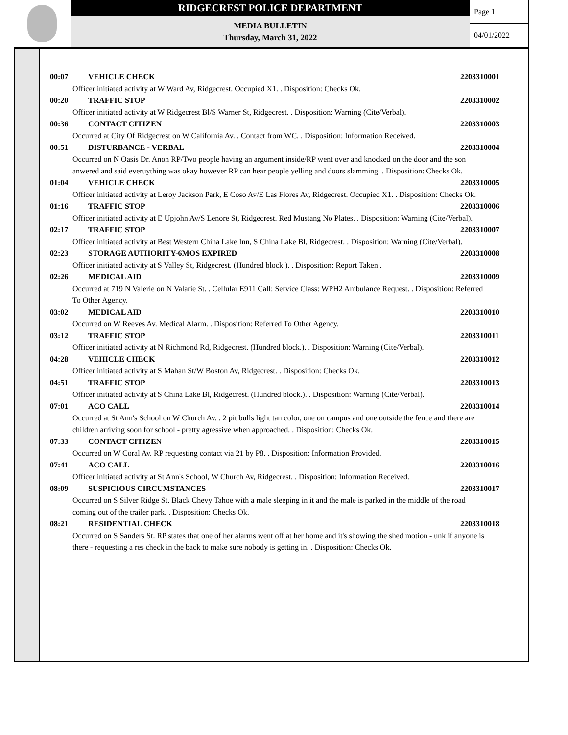RIDGECREST POLICE DEPARTMENT
MEDIA BULLETIN
Thursday, March 31, 2022
Page 1
04/01/2022
00:07 VEHICLE CHECK 2203310001
Officer initiated activity at W Ward Av, Ridgecrest. Occupied X1. . Disposition: Checks Ok.
00:20 TRAFFIC STOP 2203310002
Officer initiated activity at W Ridgecrest Bl/S Warner St, Ridgecrest. . Disposition: Warning (Cite/Verbal).
00:36 CONTACT CITIZEN 2203310003
Occurred at City Of Ridgecrest on W California Av. . Contact from WC. . Disposition: Information Received.
00:51 DISTURBANCE - VERBAL 2203310004
Occurred on N Oasis Dr. Anon RP/Two people having an argument inside/RP went over and knocked on the door and the son anwered and said everuything was okay however RP can hear people yelling and doors slamming. . Disposition: Checks Ok.
01:04 VEHICLE CHECK 2203310005
Officer initiated activity at Leroy Jackson Park, E Coso Av/E Las Flores Av, Ridgecrest. Occupied X1. . Disposition: Checks Ok.
01:16 TRAFFIC STOP 2203310006
Officer initiated activity at E Upjohn Av/S Lenore St, Ridgecrest. Red Mustang No Plates. . Disposition: Warning (Cite/Verbal).
02:17 TRAFFIC STOP 2203310007
Officer initiated activity at Best Western China Lake Inn, S China Lake Bl, Ridgecrest. . Disposition: Warning (Cite/Verbal).
02:23 STORAGE AUTHORITY-6MOS EXPIRED 2203310008
Officer initiated activity at S Valley St, Ridgecrest. (Hundred block.). . Disposition: Report Taken .
02:26 MEDICAL AID 2203310009
Occurred at 719 N Valerie on N Valarie St. . Cellular E911 Call: Service Class: WPH2 Ambulance Request. . Disposition: Referred To Other Agency.
03:02 MEDICAL AID 2203310010
Occurred on W Reeves Av. Medical Alarm. . Disposition: Referred To Other Agency.
03:12 TRAFFIC STOP 2203310011
Officer initiated activity at N Richmond Rd, Ridgecrest. (Hundred block.). . Disposition: Warning (Cite/Verbal).
04:28 VEHICLE CHECK 2203310012
Officer initiated activity at S Mahan St/W Boston Av, Ridgecrest. . Disposition: Checks Ok.
04:51 TRAFFIC STOP 2203310013
Officer initiated activity at S China Lake Bl, Ridgecrest. (Hundred block.). . Disposition: Warning (Cite/Verbal).
07:01 ACO CALL 2203310014
Occurred at St Ann's School on W Church Av. . 2 pit bulls light tan color, one on campus and one outside the fence and there are children arriving soon for school - pretty agressive when approached. . Disposition: Checks Ok.
07:33 CONTACT CITIZEN 2203310015
Occurred on W Coral Av. RP requesting contact via 21 by P8. . Disposition: Information Provided.
07:41 ACO CALL 2203310016
Officer initiated activity at St Ann's School, W Church Av, Ridgecrest. . Disposition: Information Received.
08:09 SUSPICIOUS CIRCUMSTANCES 2203310017
Occurred on S Silver Ridge St. Black Chevy Tahoe with a male sleeping in it and the male is parked in the middle of the road coming out of the trailer park. . Disposition: Checks Ok.
08:21 RESIDENTIAL CHECK 2203310018
Occurred on S Sanders St. RP states that one of her alarms went off at her home and it's showing the shed motion - unk if anyone is there - requesting a res check in the back to make sure nobody is getting in. . Disposition: Checks Ok.